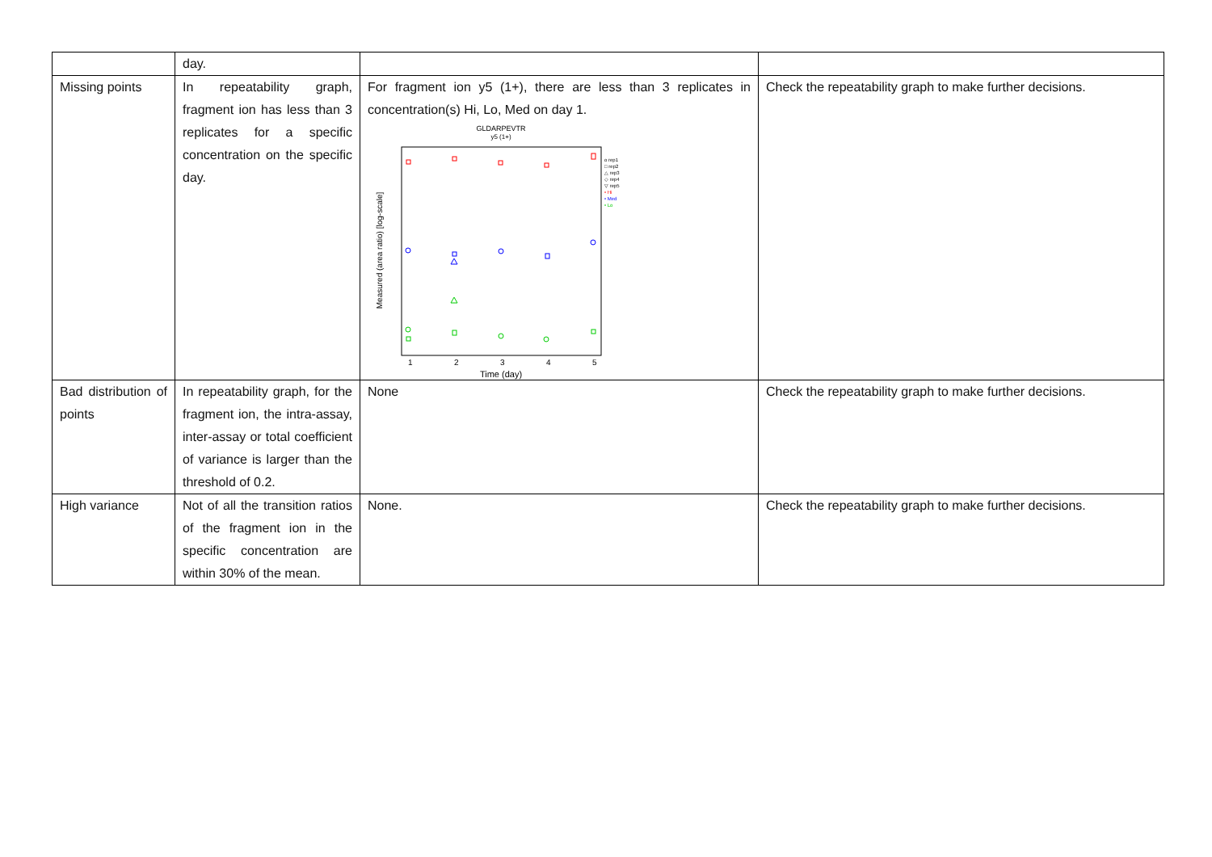| | day. | | |
| Missing points | In repeatability graph, fragment ion has less than 3 replicates for a specific concentration on the specific day. | For fragment ion y5 (1+), there are less than 3 replicates in concentration(s) Hi, Lo, Med on day 1. GLDARPEVTR y5 (1+) Measured (area ratio) [log-scale] 1 2 3 4 5 Time (day) o rep1 □ rep2 △ rep3 ◇ rep4 ▽ rep5 • Hi • Med • Lo | Check the repeatability graph to make further decisions. |
| Bad distribution of points | In repeatability graph, for the fragment ion, the intra-assay, inter-assay or total coefficient of variance is larger than the threshold of 0.2. | None | Check the repeatability graph to make further decisions. |
| High variance | Not of all the transition ratios of the fragment ion in the specific concentration are within 30% of the mean. | None. | Check the repeatability graph to make further decisions. |